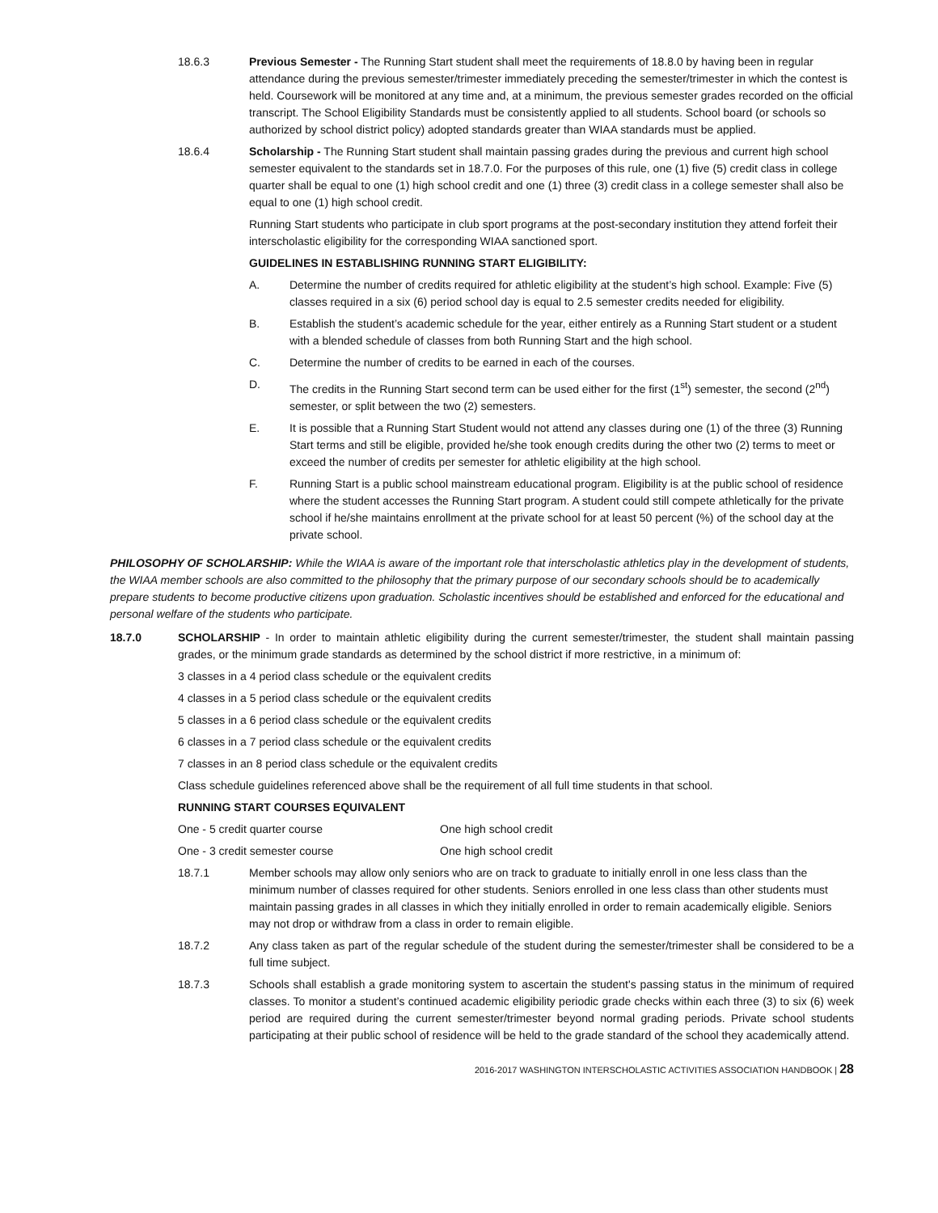18.6.3 Previous Semester - The Running Start student shall meet the requirements of 18.8.0 by having been in regular attendance during the previous semester/trimester immediately preceding the semester/trimester in which the contest is held. Coursework will be monitored at any time and, at a minimum, the previous semester grades recorded on the official transcript. The School Eligibility Standards must be consistently applied to all students. School board (or schools so authorized by school district policy) adopted standards greater than WIAA standards must be applied.
18.6.4 Scholarship - The Running Start student shall maintain passing grades during the previous and current high school semester equivalent to the standards set in 18.7.0. For the purposes of this rule, one (1) five (5) credit class in college quarter shall be equal to one (1) high school credit and one (1) three (3) credit class in a college semester shall also be equal to one (1) high school credit.
Running Start students who participate in club sport programs at the post-secondary institution they attend forfeit their interscholastic eligibility for the corresponding WIAA sanctioned sport.
GUIDELINES IN ESTABLISHING RUNNING START ELIGIBILITY:
A. Determine the number of credits required for athletic eligibility at the student’s high school. Example: Five (5) classes required in a six (6) period school day is equal to 2.5 semester credits needed for eligibility.
B. Establish the student’s academic schedule for the year, either entirely as a Running Start student or a student with a blended schedule of classes from both Running Start and the high school.
C. Determine the number of credits to be earned in each of the courses.
D. The credits in the Running Start second term can be used either for the first (1<sup>st</sup>) semester, the second (2<sup>nd</sup>) semester, or split between the two (2) semesters.
E. It is possible that a Running Start Student would not attend any classes during one (1) of the three (3) Running Start terms and still be eligible, provided he/she took enough credits during the other two (2) terms to meet or exceed the number of credits per semester for athletic eligibility at the high school.
F. Running Start is a public school mainstream educational program. Eligibility is at the public school of residence where the student accesses the Running Start program. A student could still compete athletically for the private school if he/she maintains enrollment at the private school for at least 50 percent (%) of the school day at the private school.
PHILOSOPHY OF SCHOLARSHIP: While the WIAA is aware of the important role that interscholastic athletics play in the development of students, the WIAA member schools are also committed to the philosophy that the primary purpose of our secondary schools should be to academically prepare students to become productive citizens upon graduation. Scholastic incentives should be established and enforced for the educational and personal welfare of the students who participate.
18.7.0 SCHOLARSHIP - In order to maintain athletic eligibility during the current semester/trimester, the student shall maintain passing grades, or the minimum grade standards as determined by the school district if more restrictive, in a minimum of:
3 classes in a 4 period class schedule or the equivalent credits
4 classes in a 5 period class schedule or the equivalent credits
5 classes in a 6 period class schedule or the equivalent credits
6 classes in a 7 period class schedule or the equivalent credits
7 classes in an 8 period class schedule or the equivalent credits
Class schedule guidelines referenced above shall be the requirement of all full time students in that school.
RUNNING START COURSES EQUIVALENT
One - 5 credit quarter course One high school credit
One - 3 credit semester course One high school credit
18.7.1 Member schools may allow only seniors who are on track to graduate to initially enroll in one less class than the minimum number of classes required for other students. Seniors enrolled in one less class than other students must maintain passing grades in all classes in which they initially enrolled in order to remain academically eligible. Seniors may not drop or withdraw from a class in order to remain eligible.
18.7.2 Any class taken as part of the regular schedule of the student during the semester/trimester shall be considered to be a full time subject.
18.7.3 Schools shall establish a grade monitoring system to ascertain the student's passing status in the minimum of required classes. To monitor a student’s continued academic eligibility periodic grade checks within each three (3) to six (6) week period are required during the current semester/trimester beyond normal grading periods. Private school students participating at their public school of residence will be held to the grade standard of the school they academically attend.
2016-2017 WASHINGTON INTERSCHOLASTIC ACTIVITIES ASSOCIATION HANDBOOK | 28